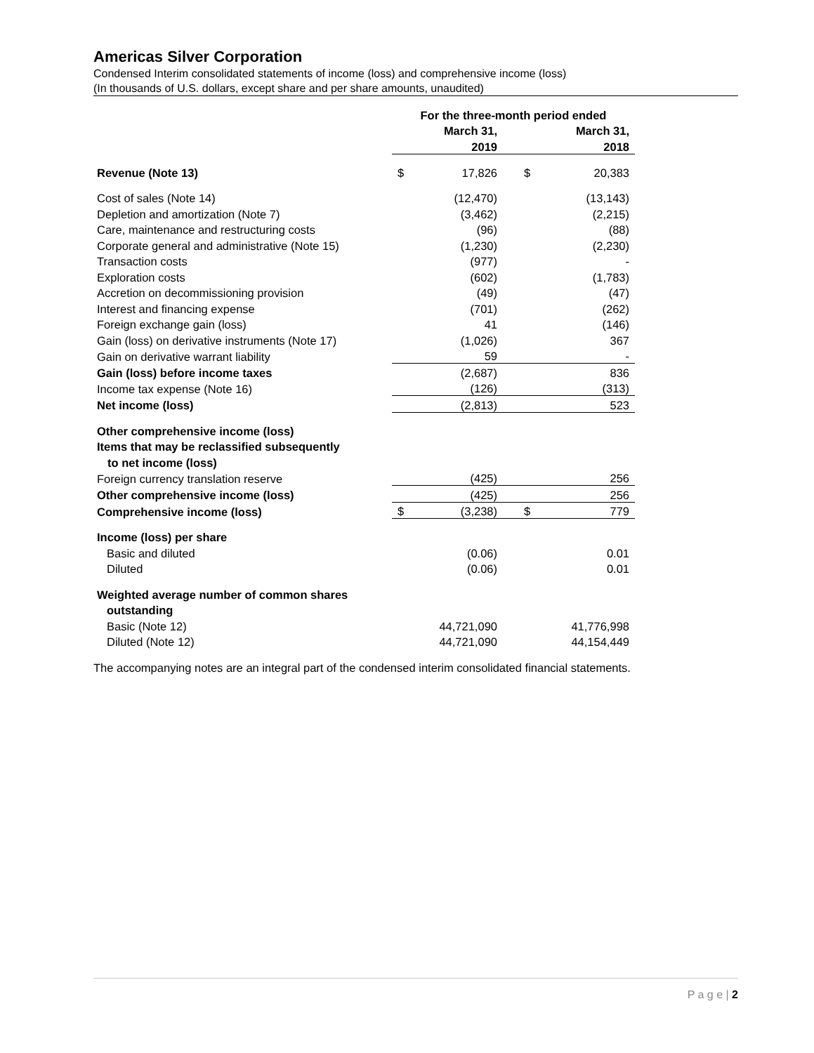Americas Silver Corporation
Condensed Interim consolidated statements of income (loss) and comprehensive income (loss)
(In thousands of U.S. dollars, except share and per share amounts, unaudited)
| | For the three-month period ended | | | | |
| | | March 31, | | | March 31, |
| | | 2019 | | | 2018 |
| Revenue (Note 13) | $ | 17,826 | | $ | 20,383 |
| Cost of sales (Note 14) | | (12,470) | | | (13,143) |
| Depletion and amortization (Note 7) | | (3,462) | | | (2,215) |
| Care, maintenance and restructuring costs | | (96) | | | (88) |
| Corporate general and administrative (Note 15) | | (1,230) | | | (2,230) |
| Transaction costs | | (977) | | | - |
| Exploration costs | | (602) | | | (1,783) |
| Accretion on decommissioning provision | | (49) | | | (47) |
| Interest and financing expense | | (701) | | | (262) |
| Foreign exchange gain (loss) | | 41 | | | (146) |
| Gain (loss) on derivative instruments (Note 17) | | (1,026) | | | 367 |
| Gain on derivative warrant liability | | 59 | | | - |
| Gain (loss) before income taxes | | (2,687) | | | 836 |
| Income tax expense (Note 16) | | (126) | | | (313) |
| Net income (loss) | | (2,813) | | | 523 |
| Other comprehensive income (loss) | | | | | |
| Items that may be reclassified subsequently | | | | | |
| to net income (loss) | | | | | |
| Foreign currency translation reserve | | (425) | | | 256 |
| Other comprehensive income (loss) | | (425) | | | 256 |
| Comprehensive income (loss) | $ | (3,238) | | $ | 779 |
| Income (loss) per share | | | | | |
| Basic and diluted | | (0.06) | | | 0.01 |
| Diluted | | (0.06) | | | 0.01 |
| Weighted average number of common shares | | | | | |
| outstanding | | | | | |
| Basic (Note 12) | | 44,721,090 | | | 41,776,998 |
| Diluted (Note 12) | | 44,721,090 | | | 44,154,449 |
The accompanying notes are an integral part of the condensed interim consolidated financial statements.
P a g e | 2